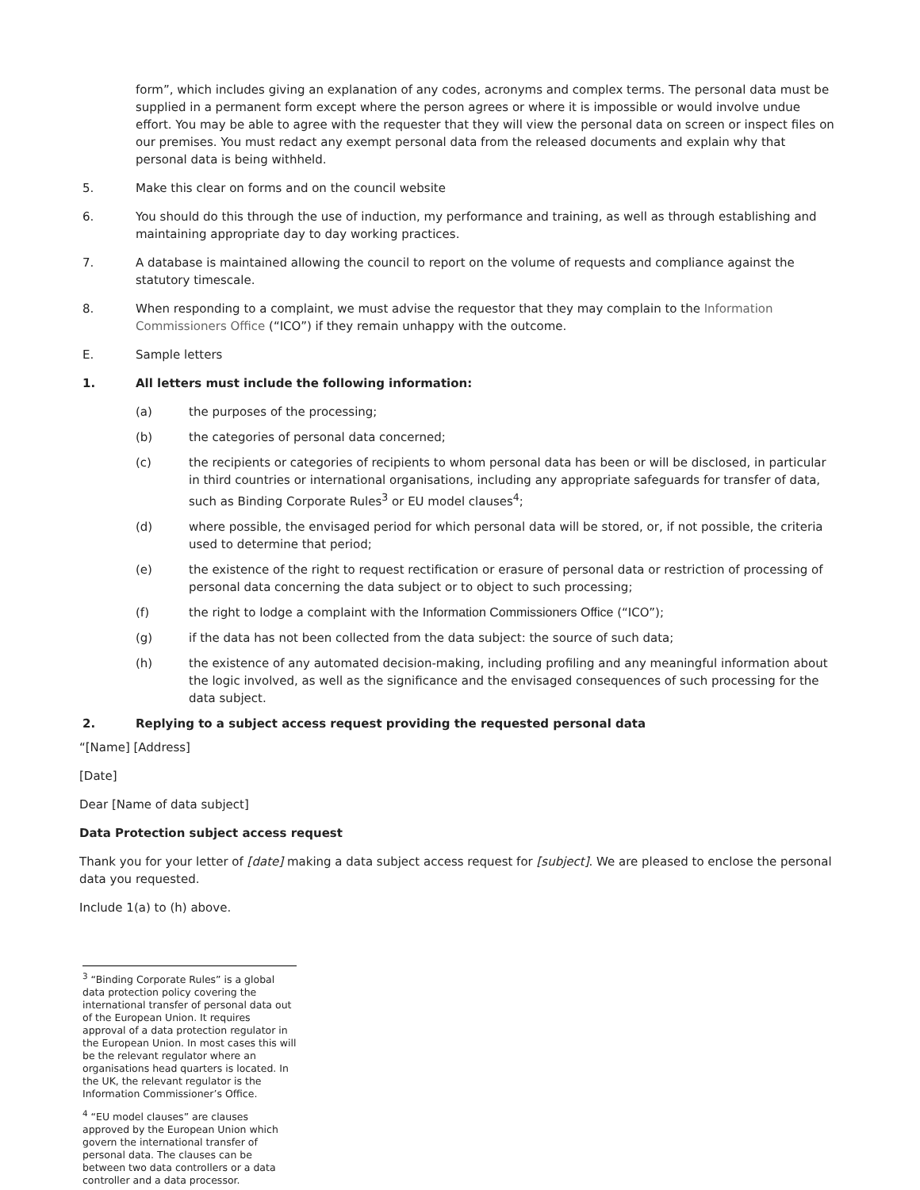form”, which includes giving an explanation of any codes, acronyms and complex terms. The personal data must be supplied in a permanent form except where the person agrees or where it is impossible or would involve undue effort. You may be able to agree with the requester that they will view the personal data on screen or inspect files on our premises. You must redact any exempt personal data from the released documents and explain why that personal data is being withheld.
5. Make this clear on forms and on the council website
6. You should do this through the use of induction, my performance and training, as well as through establishing and maintaining appropriate day to day working practices.
7. A database is maintained allowing the council to report on the volume of requests and compliance against the statutory timescale.
8. When responding to a complaint, we must advise the requestor that they may complain to the Information Commissioners Office (“ICO”) if they remain unhappy with the outcome.
E. Sample letters
1. All letters must include the following information:
(a) the purposes of the processing;
(b) the categories of personal data concerned;
(c) the recipients or categories of recipients to whom personal data has been or will be disclosed, in particular in third countries or international organisations, including any appropriate safeguards for transfer of data, such as Binding Corporate Rules<sup>3</sup> or EU model clauses<sup>4</sup>;
(d) where possible, the envisaged period for which personal data will be stored, or, if not possible, the criteria used to determine that period;
(e) the existence of the right to request rectification or erasure of personal data or restriction of processing of personal data concerning the data subject or to object to such processing;
(f) the right to lodge a complaint with the Information Commissioners Office (“ICO”);
(g) if the data has not been collected from the data subject: the source of such data;
(h) the existence of any automated decision-making, including profiling and any meaningful information about the logic involved, as well as the significance and the envisaged consequences of such processing for the data subject.
2. Replying to a subject access request providing the requested personal data
“[Name] [Address]
[Date]
Dear [Name of data subject]
Data Protection subject access request
Thank you for your letter of [date] making a data subject access request for [subject]. We are pleased to enclose the personal data you requested.
Include 1(a) to (h) above.
<sup>3</sup> “Binding Corporate Rules” is a global data protection policy covering the international transfer of personal data out of the European Union. It requires approval of a data protection regulator in the European Union. In most cases this will be the relevant regulator where an organisations head quarters is located. In the UK, the relevant regulator is the Information Commissioner’s Office.
<sup>4</sup> “EU model clauses” are clauses approved by the European Union which govern the international transfer of personal data. The clauses can be between two data controllers or a data controller and a data processor.